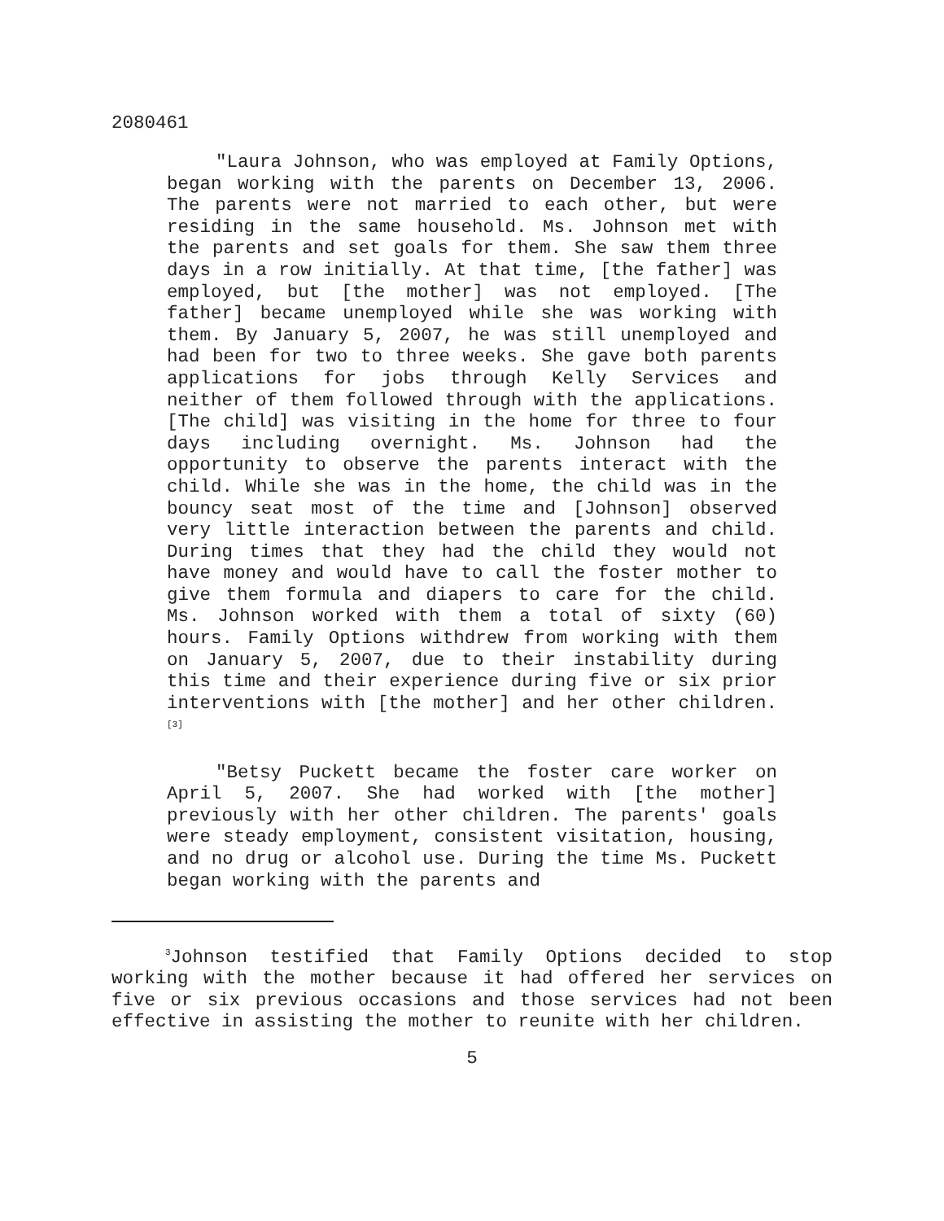2080461
"Laura Johnson, who was employed at Family Options, began working with the parents on December 13, 2006. The parents were not married to each other, but were residing in the same household. Ms. Johnson met with the parents and set goals for them. She saw them three days in a row initially. At that time, [the father] was employed, but [the mother] was not employed. [The father] became unemployed while she was working with them. By January 5, 2007, he was still unemployed and had been for two to three weeks. She gave both parents applications for jobs through Kelly Services and neither of them followed through with the applications. [The child] was visiting in the home for three to four days including overnight. Ms. Johnson had the opportunity to observe the parents interact with the child. While she was in the home, the child was in the bouncy seat most of the time and [Johnson] observed very little interaction between the parents and child. During times that they had the child they would not have money and would have to call the foster mother to give them formula and diapers to care for the child. Ms. Johnson worked with them a total of sixty (60) hours. Family Options withdrew from working with them on January 5, 2007, due to their instability during this time and their experience during five or six prior interventions with [the mother] and her other children.<sup>[3]</sup>
"Betsy Puckett became the foster care worker on April 5, 2007. She had worked with [the mother] previously with her other children. The parents' goals were steady employment, consistent visitation, housing, and no drug or alcohol use. During the time Ms. Puckett began working with the parents and
<sup>3</sup> Johnson testified that Family Options decided to stop working with the mother because it had offered her services on five or six previous occasions and those services had not been effective in assisting the mother to reunite with her children.
5